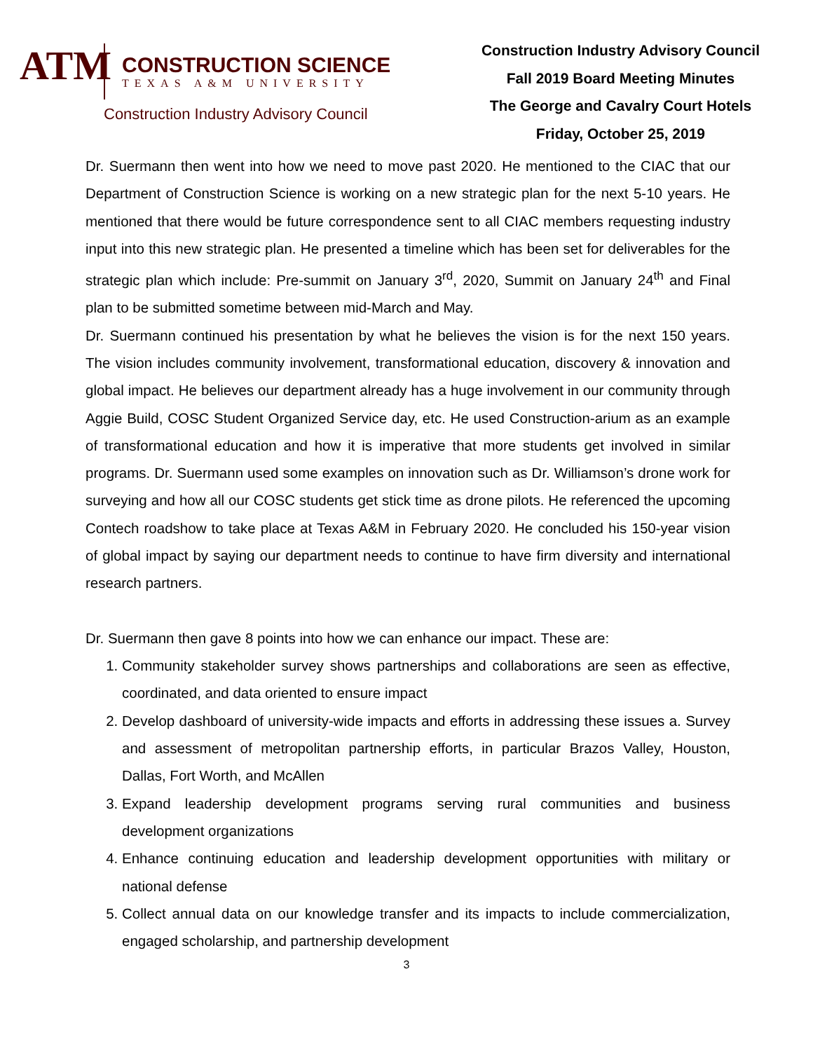ATM
CONSTRUCTION SCIENCE
TEXAS A&M UNIVERSITY
Construction Industry Advisory Council
Construction Industry Advisory Council
Fall 2019 Board Meeting Minutes
The George and Cavalry Court Hotels
Friday, October 25, 2019
Dr. Suermann then went into how we need to move past 2020. He mentioned to the CIAC that our Department of Construction Science is working on a new strategic plan for the next 5-10 years. He mentioned that there would be future correspondence sent to all CIAC members requesting industry input into this new strategic plan. He presented a timeline which has been set for deliverables for the strategic plan which include: Pre-summit on January 3<sup>rd</sup>, 2020, Summit on January 24<sup>th</sup> and Final plan to be submitted sometime between mid-March and May.
Dr. Suermann continued his presentation by what he believes the vision is for the next 150 years. The vision includes community involvement, transformational education, discovery & innovation and global impact. He believes our department already has a huge involvement in our community through Aggie Build, COSC Student Organized Service day, etc. He used Construction-arium as an example of transformational education and how it is imperative that more students get involved in similar programs. Dr. Suermann used some examples on innovation such as Dr. Williamson’s drone work for surveying and how all our COSC students get stick time as drone pilots. He referenced the upcoming Contech roadshow to take place at Texas A&M in February 2020. He concluded his 150-year vision of global impact by saying our department needs to continue to have firm diversity and international research partners.
Dr. Suermann then gave 8 points into how we can enhance our impact. These are:
1. Community stakeholder survey shows partnerships and collaborations are seen as effective, coordinated, and data oriented to ensure impact
2. Develop dashboard of university-wide impacts and efforts in addressing these issues a. Survey and assessment of metropolitan partnership efforts, in particular Brazos Valley, Houston, Dallas, Fort Worth, and McAllen
3. Expand leadership development programs serving rural communities and business development organizations
4. Enhance continuing education and leadership development opportunities with military or national defense
5. Collect annual data on our knowledge transfer and its impacts to include commercialization, engaged scholarship, and partnership development
3